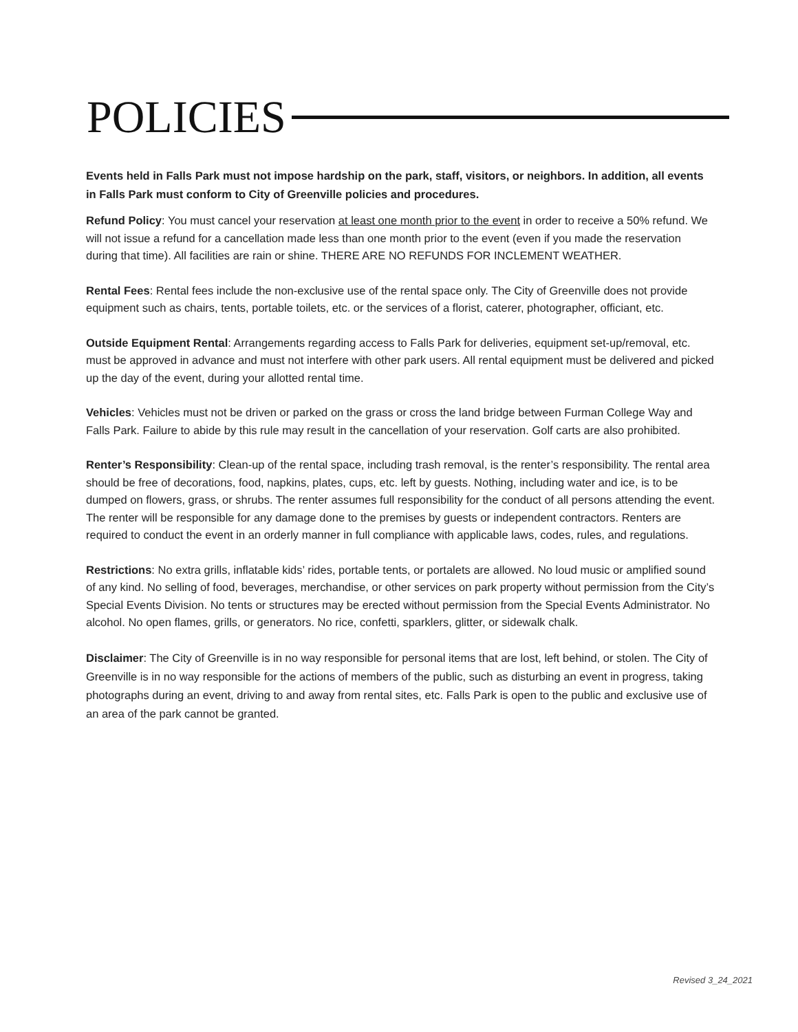POLICIES
Events held in Falls Park must not impose hardship on the park, staff, visitors, or neighbors. In addition, all events in Falls Park must conform to City of Greenville policies and procedures.
Refund Policy: You must cancel your reservation at least one month prior to the event in order to receive a 50% refund. We will not issue a refund for a cancellation made less than one month prior to the event (even if you made the reservation during that time). All facilities are rain or shine. THERE ARE NO REFUNDS FOR INCLEMENT WEATHER.
Rental Fees: Rental fees include the non-exclusive use of the rental space only. The City of Greenville does not provide equipment such as chairs, tents, portable toilets, etc. or the services of a florist, caterer, photographer, officiant, etc.
Outside Equipment Rental: Arrangements regarding access to Falls Park for deliveries, equipment set-up/removal, etc. must be approved in advance and must not interfere with other park users. All rental equipment must be delivered and picked up the day of the event, during your allotted rental time.
Vehicles: Vehicles must not be driven or parked on the grass or cross the land bridge between Furman College Way and Falls Park. Failure to abide by this rule may result in the cancellation of your reservation. Golf carts are also prohibited.
Renter’s Responsibility: Clean-up of the rental space, including trash removal, is the renter’s responsibility. The rental area should be free of decorations, food, napkins, plates, cups, etc. left by guests. Nothing, including water and ice, is to be dumped on flowers, grass, or shrubs. The renter assumes full responsibility for the conduct of all persons attending the event. The renter will be responsible for any damage done to the premises by guests or independent contractors. Renters are required to conduct the event in an orderly manner in full compliance with applicable laws, codes, rules, and regulations.
Restrictions: No extra grills, inflatable kids’ rides, portable tents, or portalets are allowed. No loud music or amplified sound of any kind. No selling of food, beverages, merchandise, or other services on park property without permission from the City’s Special Events Division. No tents or structures may be erected without permission from the Special Events Administrator. No alcohol. No open flames, grills, or generators. No rice, confetti, sparklers, glitter, or sidewalk chalk.
Disclaimer: The City of Greenville is in no way responsible for personal items that are lost, left behind, or stolen. The City of Greenville is in no way responsible for the actions of members of the public, such as disturbing an event in progress, taking photographs during an event, driving to and away from rental sites, etc. Falls Park is open to the public and exclusive use of an area of the park cannot be granted.
Revised 3_24_2021